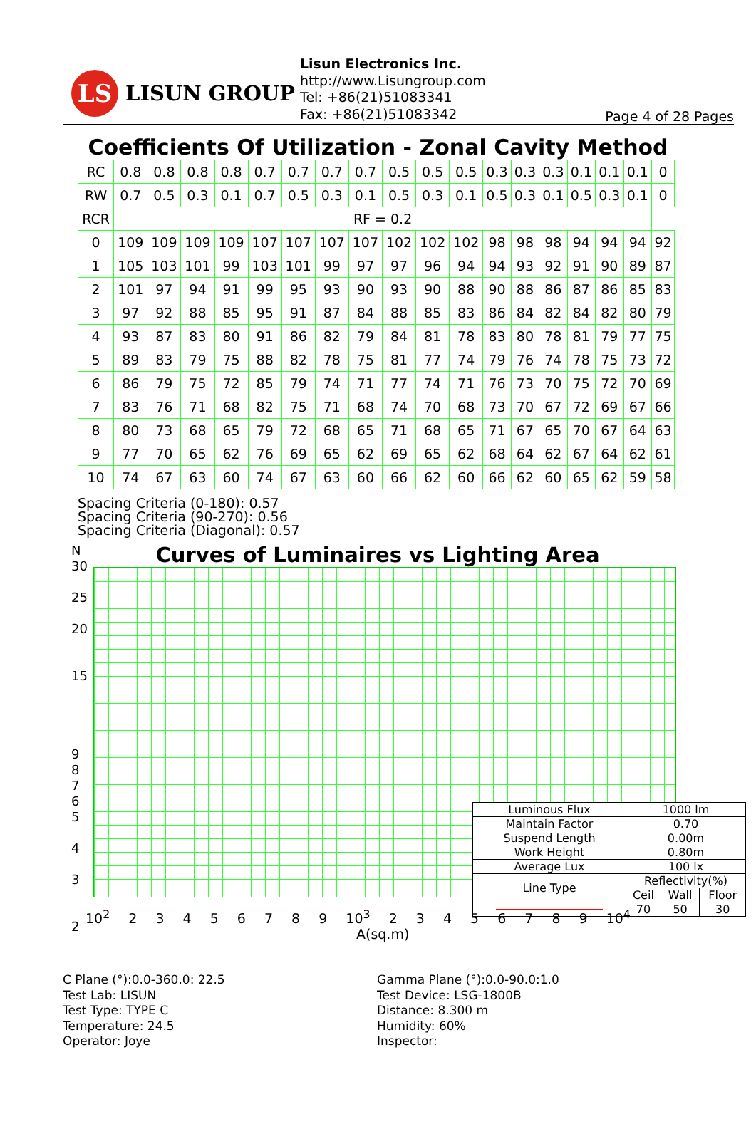LS
LISUN GROUP
Lisun Electronics Inc.
http://www.Lisungroup.com
Tel: +86(21)51083341
Fax: +86(21)51083342
Page 4 of 28 Pages
Coefficients Of Utilization - Zonal Cavity Method
| RC | 0.8 | 0.8 | 0.8 | 0.8 | 0.7 | 0.7 | 0.7 | 0.7 | 0.5 | 0.5 | 0.5 | 0.3 | 0.3 | 0.3 | 0.1 | 0.1 | 0.1 | 0 |
| RW | 0.7 | 0.5 | 0.3 | 0.1 | 0.7 | 0.5 | 0.3 | 0.1 | 0.5 | 0.3 | 0.1 | 0.5 | 0.3 | 0.1 | 0.5 | 0.3 | 0.1 | 0 |
| RCR | RF = 0.2 | | | | | | | | | | | | | | | | | |
| 0 | 109 | 109 | 109 | 109 | 107 | 107 | 107 | 107 | 102 | 102 | 102 | 98 | 98 | 98 | 94 | 94 | 94 | 92 |
| 1 | 105 | 103 | 101 | 99 | 103 | 101 | 99 | 97 | 97 | 96 | 94 | 94 | 93 | 92 | 91 | 90 | 89 | 87 |
| 2 | 101 | 97 | 94 | 91 | 99 | 95 | 93 | 90 | 93 | 90 | 88 | 90 | 88 | 86 | 87 | 86 | 85 | 83 |
| 3 | 97 | 92 | 88 | 85 | 95 | 91 | 87 | 84 | 88 | 85 | 83 | 86 | 84 | 82 | 84 | 82 | 80 | 79 |
| 4 | 93 | 87 | 83 | 80 | 91 | 86 | 82 | 79 | 84 | 81 | 78 | 83 | 80 | 78 | 81 | 79 | 77 | 75 |
| 5 | 89 | 83 | 79 | 75 | 88 | 82 | 78 | 75 | 81 | 77 | 74 | 79 | 76 | 74 | 78 | 75 | 73 | 72 |
| 6 | 86 | 79 | 75 | 72 | 85 | 79 | 74 | 71 | 77 | 74 | 71 | 76 | 73 | 70 | 75 | 72 | 70 | 69 |
| 7 | 83 | 76 | 71 | 68 | 82 | 75 | 71 | 68 | 74 | 70 | 68 | 73 | 70 | 67 | 72 | 69 | 67 | 66 |
| 8 | 80 | 73 | 68 | 65 | 79 | 72 | 68 | 65 | 71 | 68 | 65 | 71 | 67 | 65 | 70 | 67 | 64 | 63 |
| 9 | 77 | 70 | 65 | 62 | 76 | 69 | 65 | 62 | 69 | 65 | 62 | 68 | 64 | 62 | 67 | 64 | 62 | 61 |
| 10 | 74 | 67 | 63 | 60 | 74 | 67 | 63 | 60 | 66 | 62 | 60 | 66 | 62 | 60 | 65 | 62 | 59 | 58 |
Spacing Criteria (0-180): 0.57
Spacing Criteria (90-270): 0.56
Spacing Criteria (Diagonal): 0.57
Curves of Luminaires vs Lighting Area
N
30
25
20
15
9
8
7
6
5
4
3
2
| Luminous Flux | 1000 lm | | |
| Maintain Factor | 0.70 | | |
| Suspend Length | 0.00m | | |
| Work Height | 0.80m | | |
| Average Lux | 100 lx | | |
| Line Type | Reflectivity(%) | | |
| | Ceil | Wall | Floor |
| | 70 | 50 | 30 |
10<sup>2</sup> 2 3 4 5 6 7 8 9 10<sup>3</sup> 2 3 4 5 6 7 8 9 10<sup>4</sup>
A(sq.m)
C Plane (°):0.0-360.0: 22.5
Test Lab: LISUN
Test Type: TYPE C
Temperature: 24.5
Operator: Joye
Gamma Plane (°):0.0-90.0:1.0
Test Device: LSG-1800B
Distance: 8.300 m
Humidity: 60%
Inspector: